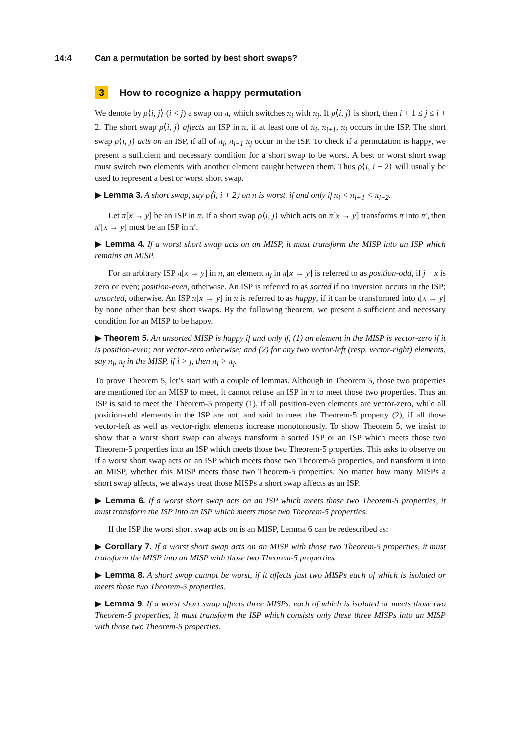14:4 Can a permutation be sorted by best short swaps?
3 How to recognize a happy permutation
We denote by ρ⟨i, j⟩ (i < j) a swap on π, which switches π<sub>i</sub> with π<sub>j</sub>. If ρ⟨i, j⟩ is short, then i + 1 ≤ j ≤ i + 2. The short swap ρ⟨i, j⟩ affects an ISP in π, if at least one of π<sub>i</sub>, π<sub>i+1</sub>, π<sub>j</sub> occurs in the ISP. The short swap ρ⟨i, j⟩ acts on an ISP, if all of π<sub>i</sub>, π<sub>i+1</sub> π<sub>j</sub> occur in the ISP. To check if a permutation is happy, we present a sufficient and necessary condition for a short swap to be worst. A best or worst short swap must switch two elements with another element caught between them. Thus ρ⟨i, i + 2⟩ will usually be used to represent a best or worst short swap.
▶ Lemma 3. A short swap, say ρ⟨i, i + 2⟩ on π is worst, if and only if π<sub>i</sub> < π<sub>i+1</sub> < π<sub>i+2</sub>.
Let π[x → y] be an ISP in π. If a short swap ρ⟨i, j⟩ which acts on π[x → y] transforms π into π′, then π′[x → y] must be an ISP in π′.
▶ Lemma 4. If a worst short swap acts on an MISP, it must transform the MISP into an ISP which remains an MISP.
For an arbitrary ISP π[x → y] in π, an element π<sub>j</sub> in π[x → y] is referred to as position-odd, if j − x is zero or even; position-even, otherwise. An ISP is referred to as sorted if no inversion occurs in the ISP; unsorted, otherwise. An ISP π[x → y] in π is referred to as happy, if it can be transformed into ι[x → y] by none other than best short swaps. By the following theorem, we present a sufficient and necessary condition for an MISP to be happy.
▶ Theorem 5. An unsorted MISP is happy if and only if, (1) an element in the MISP is vector-zero if it is position-even; not vector-zero otherwise; and (2) for any two vector-left (resp. vector-right) elements, say π<sub>i</sub>, π<sub>j</sub> in the MISP, if i > j, then π<sub>i</sub> > π<sub>j</sub>.
To prove Theorem 5, let’s start with a couple of lemmas. Although in Theorem 5, those two properties are mentioned for an MISP to meet, it cannot refuse an ISP in π to meet those two properties. Thus an ISP is said to meet the Theorem-5 property (1), if all position-even elements are vector-zero, while all position-odd elements in the ISP are not; and said to meet the Theorem-5 property (2), if all those vector-left as well as vector-right elements increase monotonously. To show Theorem 5, we insist to show that a worst short swap can always transform a sorted ISP or an ISP which meets those two Theorem-5 properties into an ISP which meets those two Theorem-5 properties. This asks to observe on if a worst short swap acts on an ISP which meets those two Theorem-5 properties, and transform it into an MISP, whether this MISP meets those two Theorem-5 properties. No matter how many MISPs a short swap affects, we always treat those MISPs a short swap affects as an ISP.
▶ Lemma 6. If a worst short swap acts on an ISP which meets those two Theorem-5 properties, it must transform the ISP into an ISP which meets those two Theorem-5 properties.
If the ISP the worst short swap acts on is an MISP, Lemma 6 can be redescribed as:
▶ Corollary 7. If a worst short swap acts on an MISP with those two Theorem-5 properties, it must transform the MISP into an MISP with those two Theorem-5 properties.
▶ Lemma 8. A short swap cannot be worst, if it affects just two MISPs each of which is isolated or meets those two Theorem-5 properties.
▶ Lemma 9. If a worst short swap affects three MISPs, each of which is isolated or meets those two Theorem-5 properties, it must transform the ISP which consists only these three MISPs into an MISP with those two Theorem-5 properties.